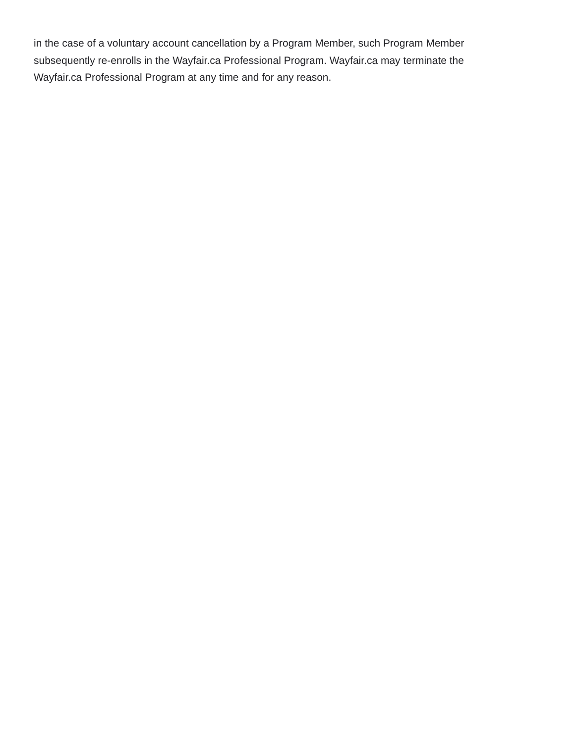in the case of a voluntary account cancellation by a Program Member, such Program Member subsequently re-enrolls in the Wayfair.ca Professional Program. Wayfair.ca may terminate the Wayfair.ca Professional Program at any time and for any reason.